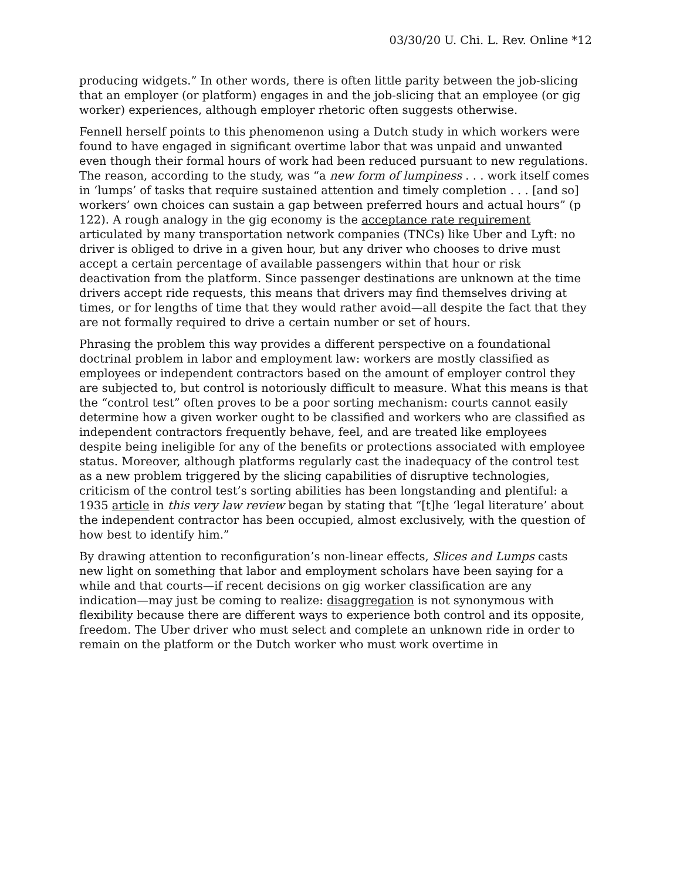03/30/20 U. Chi. L. Rev. Online *12
producing widgets.” In other words, there is often little parity between the job-slicing that an employer (or platform) engages in and the job-slicing that an employee (or gig worker) experiences, although employer rhetoric often suggests otherwise.
Fennell herself points to this phenomenon using a Dutch study in which workers were found to have engaged in significant overtime labor that was unpaid and unwanted even though their formal hours of work had been reduced pursuant to new regulations. The reason, according to the study, was “a new form of lumpiness . . . work itself comes in ‘lumps’ of tasks that require sustained attention and timely completion . . . [and so] workers’ own choices can sustain a gap between preferred hours and actual hours” (p 122). A rough analogy in the gig economy is the acceptance rate requirement articulated by many transportation network companies (TNCs) like Uber and Lyft: no driver is obliged to drive in a given hour, but any driver who chooses to drive must accept a certain percentage of available passengers within that hour or risk deactivation from the platform. Since passenger destinations are unknown at the time drivers accept ride requests, this means that drivers may find themselves driving at times, or for lengths of time that they would rather avoid—all despite the fact that they are not formally required to drive a certain number or set of hours.
Phrasing the problem this way provides a different perspective on a foundational doctrinal problem in labor and employment law: workers are mostly classified as employees or independent contractors based on the amount of employer control they are subjected to, but control is notoriously difficult to measure. What this means is that the “control test” often proves to be a poor sorting mechanism: courts cannot easily determine how a given worker ought to be classified and workers who are classified as independent contractors frequently behave, feel, and are treated like employees despite being ineligible for any of the benefits or protections associated with employee status. Moreover, although platforms regularly cast the inadequacy of the control test as a new problem triggered by the slicing capabilities of disruptive technologies, criticism of the control test’s sorting abilities has been longstanding and plentiful: a 1935 article in this very law review began by stating that “[t]he ‘legal literature’ about the independent contractor has been occupied, almost exclusively, with the question of how best to identify him.”
By drawing attention to reconfiguration’s non-linear effects, Slices and Lumps casts new light on something that labor and employment scholars have been saying for a while and that courts—if recent decisions on gig worker classification are any indication—may just be coming to realize: disaggregation is not synonymous with flexibility because there are different ways to experience both control and its opposite, freedom. The Uber driver who must select and complete an unknown ride in order to remain on the platform or the Dutch worker who must work overtime in